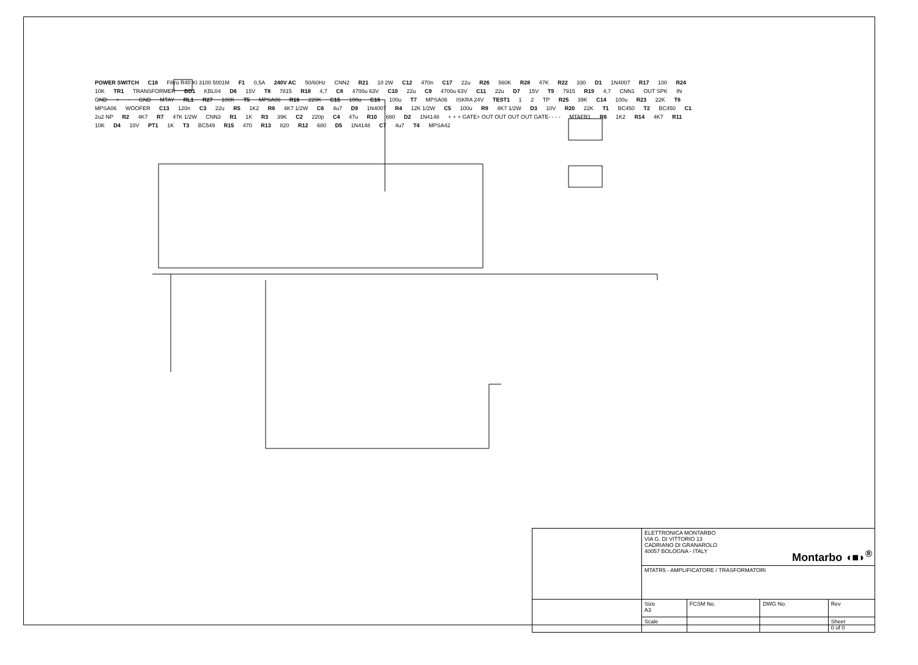POWER SWITCH C18 Filtro R40 KI 3100 5001M F1 0,5A 240V AC 50/60Hz CNN2 R21 10 2W C12 470n C17 22u R26 560K R28 47K R22 330 D1 1N4007 R17 100 R24 10K TR1 TRANSFORMER BD1 KBL04 D6 15V T8 7815 R18 4,7 C8 4700u 63V C10 22u C9 4700u 63V C11 22u D7 15V T9 7915 R19 4,7 CNN1 OUT SPK IN GND + - GND MTAY RL1 R27 100K T5 MPSA06 R16 220K C15 100u C16 100u T7 MPSA06 ISKRA 24V TEST1 1 2 TP R25 39K C14 100u R23 22K T6 MPSA06 WOOFER C13 120n C3 22u R5 1K2 R8 4K7 1/2W C6 4u7 D9 1N4007 R4 12K 1/2W C5 100u R9 4K7 1/2W D3 10V R20 22K T1 BC450 T2 BC450 C1 2u2 NP R2 4K7 R7 47K 1/2W CNN3 R1 1K R3 39K C2 220p C4 47u R10 680 D2 1N4148 + + + GATE+ OUT OUT OUT OUT GATE- - - - MTAFR1 R6 1K2 R14 4K7 R11 10K D4 10V PT1 1K T3 BC549 R15 470 R13 820 R12 680 D5 1N4148 C7 4u7 T4 MPSA42
| | ELETTRONICA MONTARBO VIA G. DI VITTORIO 13 CADRIANO DI GRANAROLO 40057 BOLOGNA - ITALY Montarbo ◖■◗<sup>®</sup> | | | | |
| | MTATR5 - AMPLIFICATORE / TRASFORMATORI | | | | |
| | Size A3 | FCSM No. | DWG No. | | Rev |
| | Scale | | | Sheet 0 of 0 | |